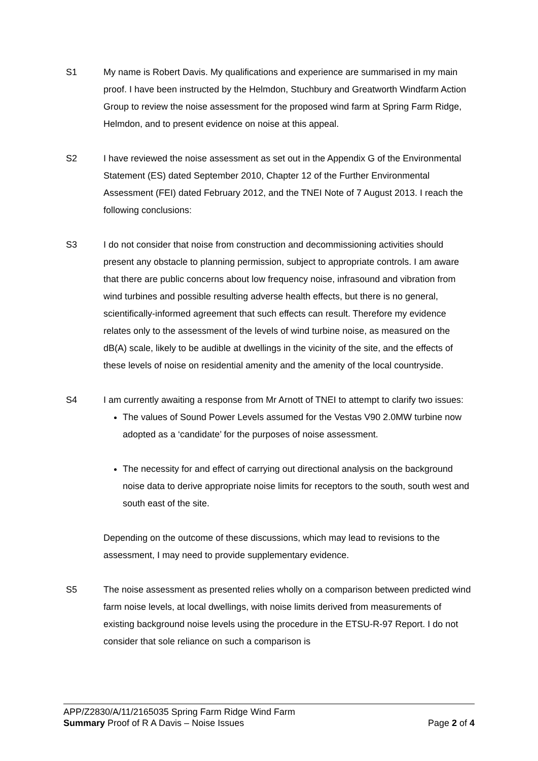S1 My name is Robert Davis. My qualifications and experience are summarised in my main proof. I have been instructed by the Helmdon, Stuchbury and Greatworth Windfarm Action Group to review the noise assessment for the proposed wind farm at Spring Farm Ridge, Helmdon, and to present evidence on noise at this appeal.
S2 I have reviewed the noise assessment as set out in the Appendix G of the Environmental Statement (ES) dated September 2010, Chapter 12 of the Further Environmental Assessment (FEI) dated February 2012, and the TNEI Note of 7 August 2013. I reach the following conclusions:
S3 I do not consider that noise from construction and decommissioning activities should present any obstacle to planning permission, subject to appropriate controls. I am aware that there are public concerns about low frequency noise, infrasound and vibration from wind turbines and possible resulting adverse health effects, but there is no general, scientifically-informed agreement that such effects can result. Therefore my evidence relates only to the assessment of the levels of wind turbine noise, as measured on the dB(A) scale, likely to be audible at dwellings in the vicinity of the site, and the effects of these levels of noise on residential amenity and the amenity of the local countryside.
S4 I am currently awaiting a response from Mr Arnott of TNEI to attempt to clarify two issues:
The values of Sound Power Levels assumed for the Vestas V90 2.0MW turbine now adopted as a ‘candidate’ for the purposes of noise assessment.
The necessity for and effect of carrying out directional analysis on the background noise data to derive appropriate noise limits for receptors to the south, south west and south east of the site.
Depending on the outcome of these discussions, which may lead to revisions to the assessment, I may need to provide supplementary evidence.
S5 The noise assessment as presented relies wholly on a comparison between predicted wind farm noise levels, at local dwellings, with noise limits derived from measurements of existing background noise levels using the procedure in the ETSU-R-97 Report. I do not consider that sole reliance on such a comparison is
APP/Z2830/A/11/2165035 Spring Farm Ridge Wind Farm
Summary Proof of R A Davis – Noise Issues Page 2 of 4